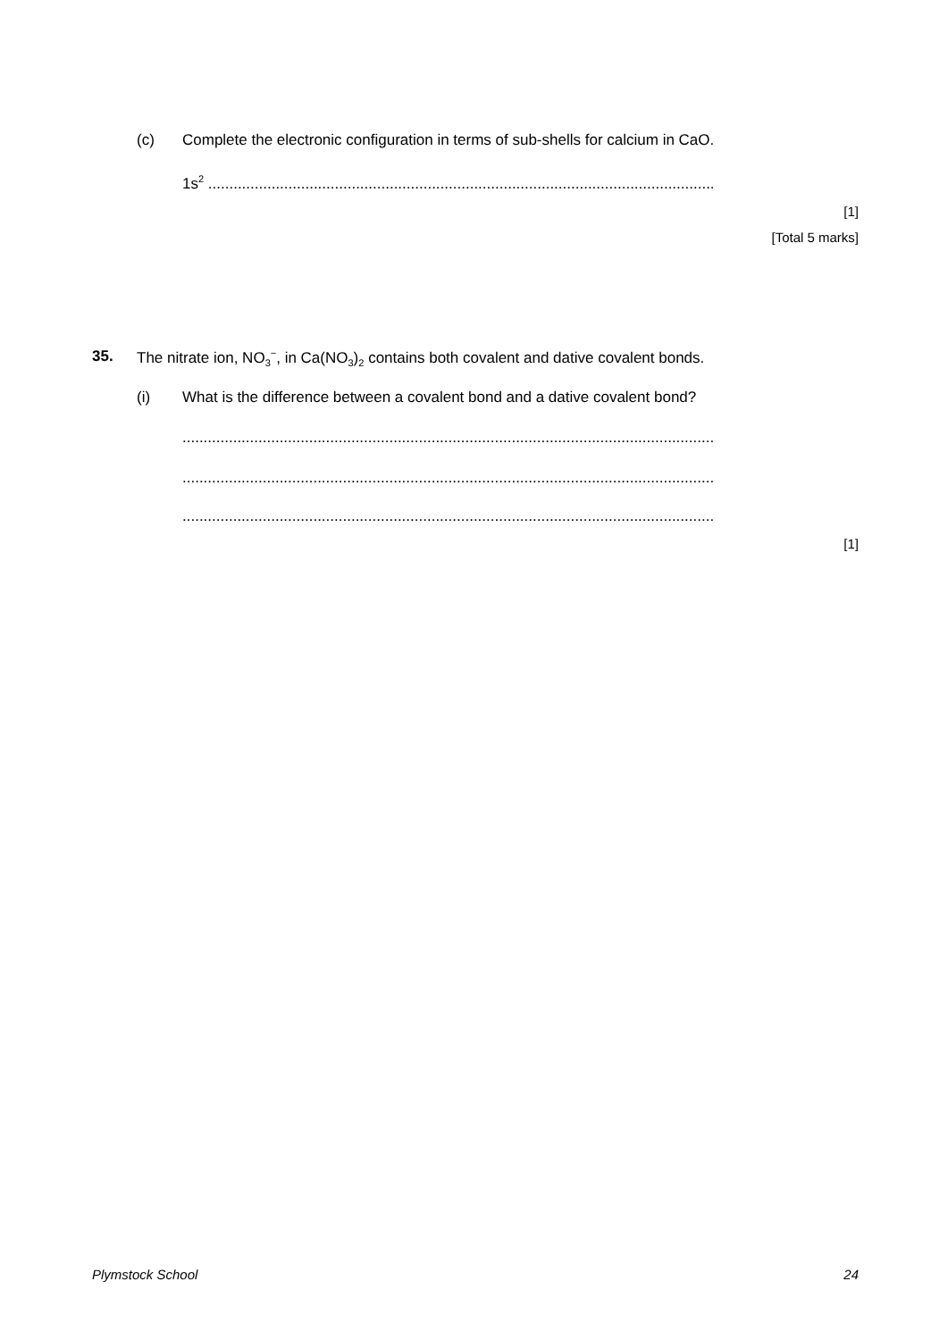(c)
Complete the electronic configuration in terms of sub-shells for calcium in CaO.
1s<sup>2</sup> ........................................................................................................................
[1]
[Total 5 marks]
35.
The nitrate ion, NO<sub>3</sub><sup>−</sup>, in Ca(NO<sub>3</sub>)<sub>2</sub> contains both covalent and dative covalent bonds.
(i)
What is the difference between a covalent bond and a dative covalent bond?
..............................................................................................................................
..............................................................................................................................
..............................................................................................................................
[1]
Plymstock School 24